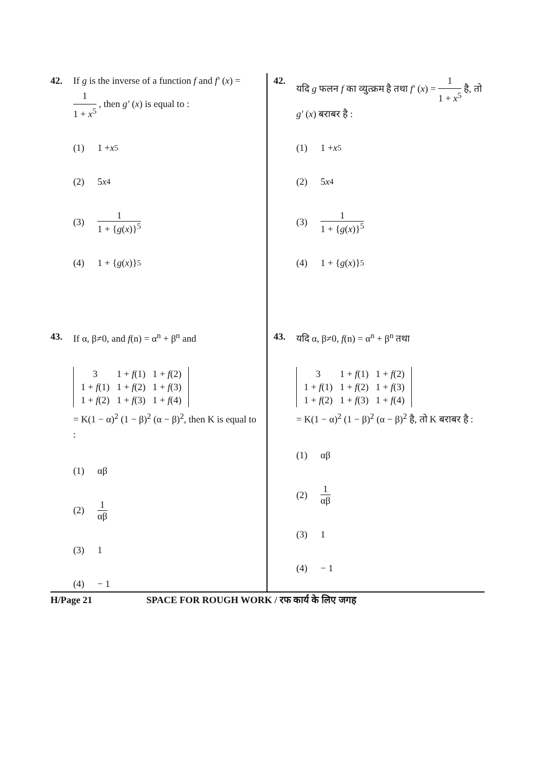42. If g is the inverse of a function f and f′ (x) = 1 1 + x<sup>5</sup> , then g′ (x) is equal to :
(1) 1 + x<sup>5</sup>
(2) 5 x<sup>4</sup>
(3) 1 1 + {g(x)}<sup>5</sup>
(4) 1 + { g (x)}<sup>5</sup>
43. If α, β≠0, and f(n) = α<sup>n</sup> + β<sup>n</sup> and
| 3 | 1 + f (1) | 1 + f (2) |
| 1 + f (1) | 1 + f (2) | 1 + f (3) |
| 1 + f (2) | 1 + f (3) | 1 + f (4) |
= K(1 − α)<sup>2</sup> (1 − β)<sup>2</sup> (α − β)<sup>2</sup>, then K is equal to :
(1) αβ
(2) 1 αβ
(3) 1
(4) − 1
42. यदि g फलन f का व्युत्क्रम है तथा f′ (x) = 1 1 + x<sup>5</sup> है, तो g′ (x) बराबर है :
(1) 1 + x<sup>5</sup>
(2) 5 x<sup>4</sup>
(3) 1 1 + {g(x)}<sup>5</sup>
(4) 1 + { g (x)}<sup>5</sup>
43. यदि α, β≠0, f(n) = α<sup>n</sup> + β<sup>n</sup> तथा
| 3 | 1 + f (1) | 1 + f (2) |
| 1 + f (1) | 1 + f (2) | 1 + f (3) |
| 1 + f (2) | 1 + f (3) | 1 + f (4) |
= K(1 − α)<sup>2</sup> (1 − β)<sup>2</sup> (α − β)<sup>2</sup> है, तो K बराबर है :
(1) αβ
(2) 1 αβ
(3) 1
(4) − 1
H/Page 21 SPACE FOR ROUGH WORK / रफ कार्य के लिए जगह